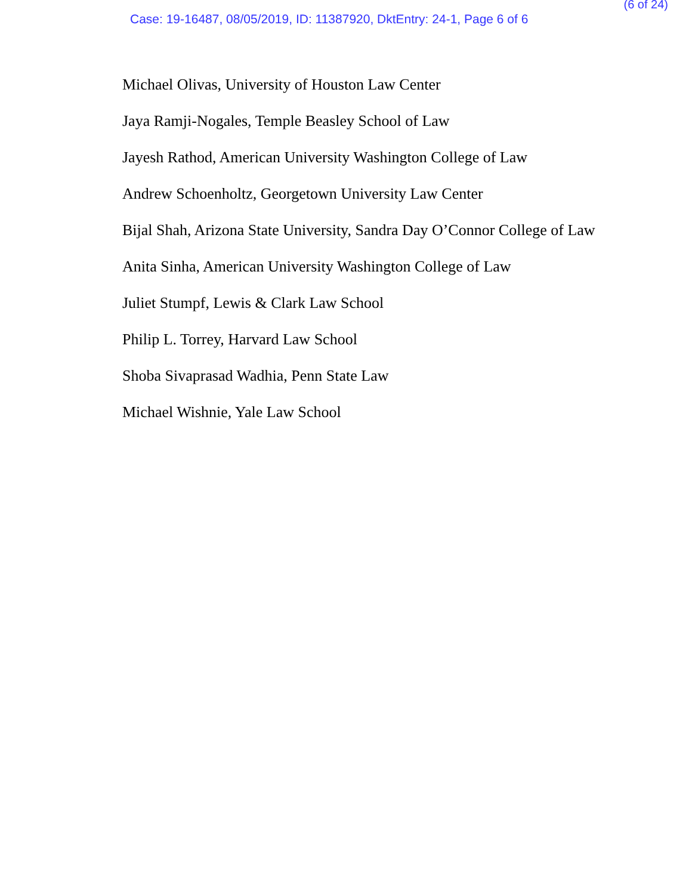(6 of 24)
Case: 19-16487, 08/05/2019, ID: 11387920, DktEntry: 24-1, Page 6 of 6
Michael Olivas, University of Houston Law Center
Jaya Ramji-Nogales, Temple Beasley School of Law
Jayesh Rathod, American University Washington College of Law
Andrew Schoenholtz, Georgetown University Law Center
Bijal Shah, Arizona State University, Sandra Day O’Connor College of Law
Anita Sinha, American University Washington College of Law
Juliet Stumpf, Lewis & Clark Law School
Philip L. Torrey, Harvard Law School
Shoba Sivaprasad Wadhia, Penn State Law
Michael Wishnie, Yale Law School